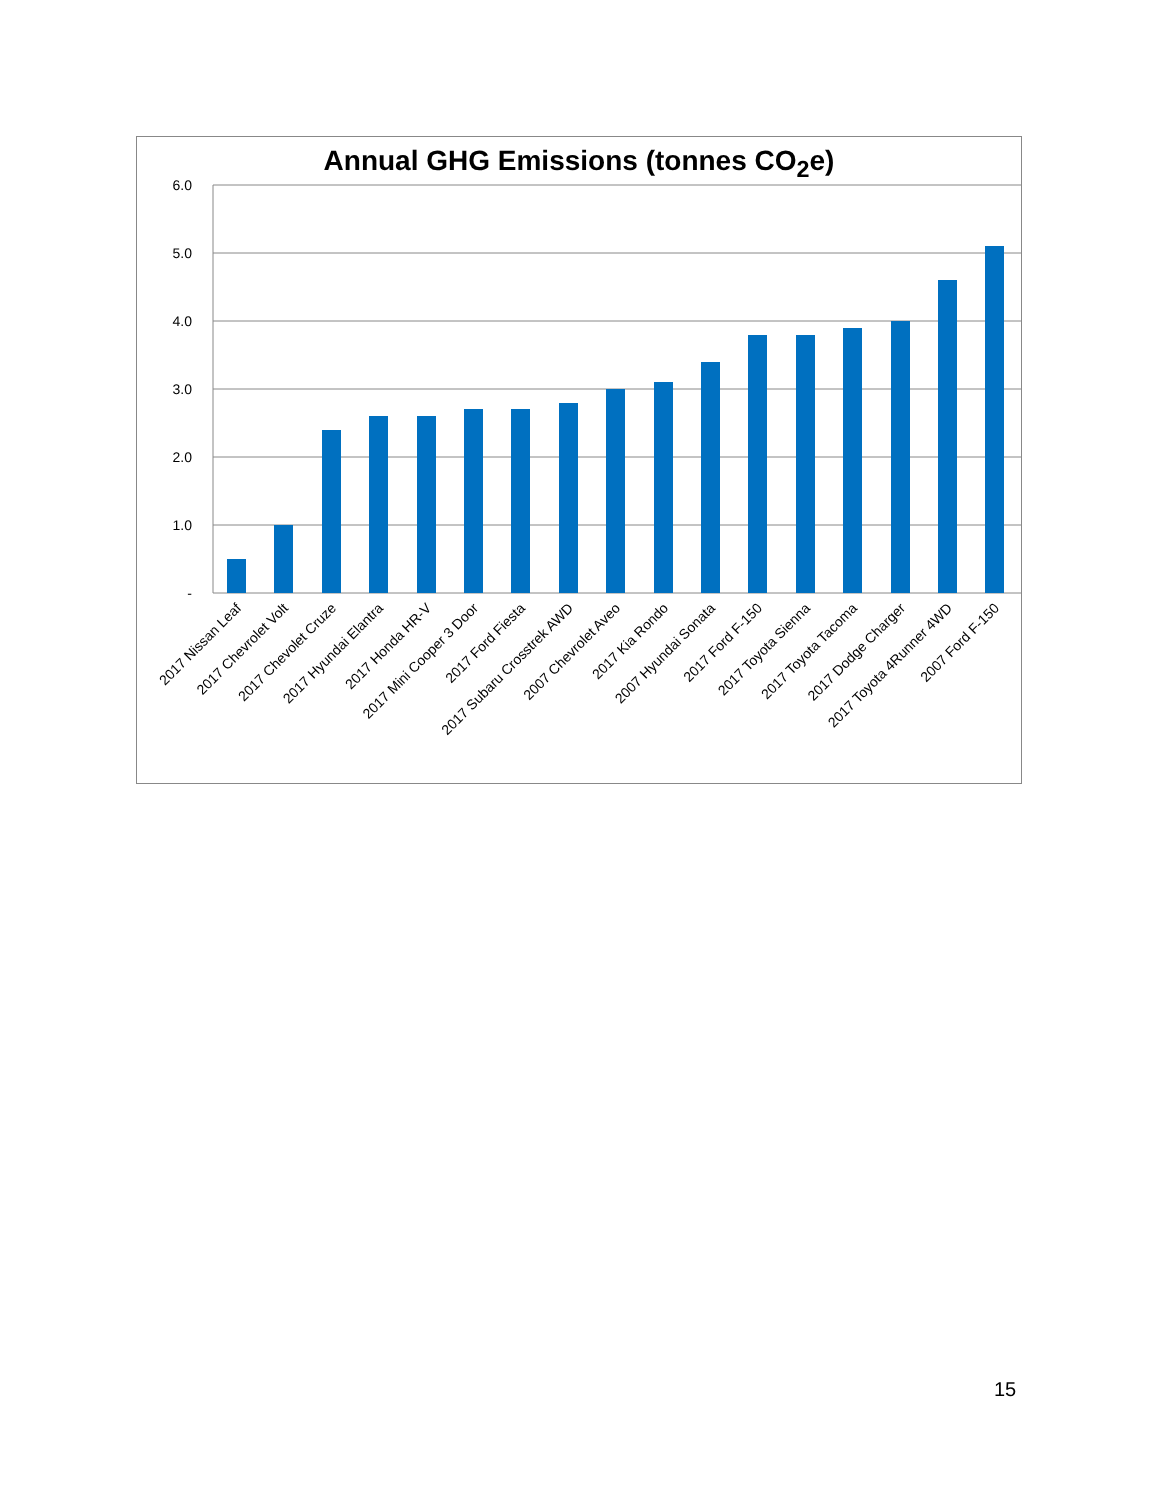Annual GHG Emissions (tonnes CO<sub>2</sub>e)
6.0
5.0
4.0
3.0
2.0
1.0
-
2017 Nissan Leaf
2017 Chevrolet Volt
2017 Chevolet Cruze
2017 Hyundai Elantra
2017 Honda HR-V
2017 Mini Cooper 3 Door
2017 Ford Fiesta
2017 Subaru Crosstrek AWD
2007 Chevrolet Aveo
2017 Kia Rondo
2007 Hyundai Sonata
2017 Ford F-150
2017 Toyota Sienna
2017 Toyota Tacoma
2017 Dodge Charger
2017 Toyota 4Runner 4WD
2007 Ford F-150
15